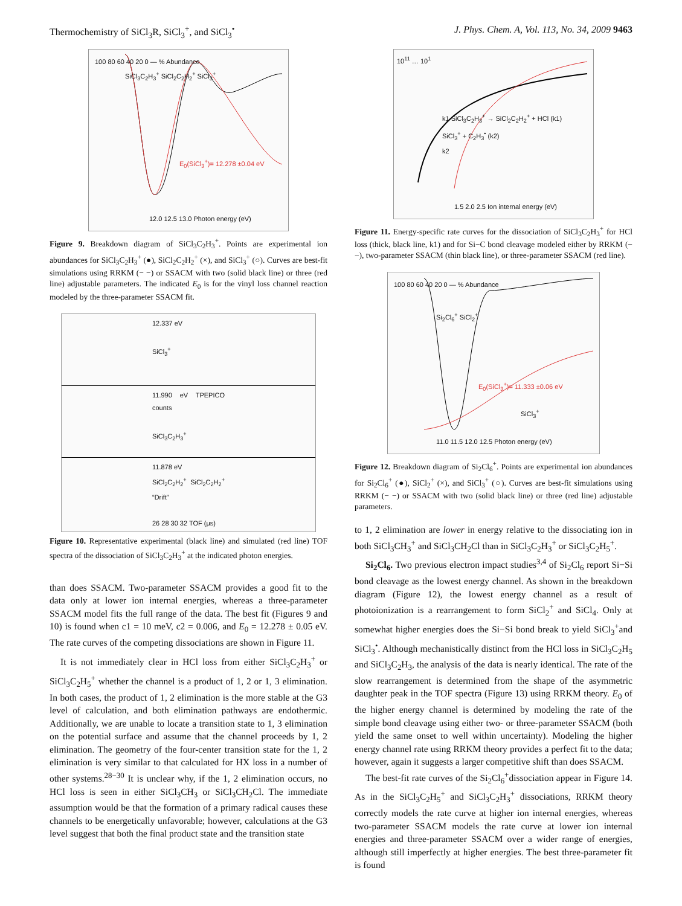Thermochemistry of SiCl<sub>3</sub>R, SiCl<sub>3</sub><sup>+</sup>, and SiCl<sub>3</sub><sup>•</sup> J. Phys. Chem. A, Vol. 113, No. 34, 2009 9463
100 80 60 40 20 0 — % Abundance
E<sub>0</sub>(SiCl<sub>3</sub><sup>+</sup>)= 12.278 ±0.04 eV
SiCl<sub>3</sub>C<sub>2</sub>H<sub>3</sub><sup>+</sup> SiCl<sub>2</sub>C<sub>2</sub>H<sub>2</sub><sup>+</sup> SiCl<sub>3</sub><sup>+</sup>
12.0 12.5 13.0 Photon energy (eV)
Figure 9. Breakdown diagram of SiCl<sub>3</sub>C<sub>2</sub>H<sub>3</sub><sup>+</sup>. Points are experimental ion abundances for SiCl<sub>3</sub>C<sub>2</sub>H<sub>3</sub><sup>+</sup> (●), SiCl<sub>2</sub>C<sub>2</sub>H<sub>2</sub><sup>+</sup> (×), and SiCl<sub>3</sub><sup>+</sup> (○). Curves are best-fit simulations using RRKM (− −) or SSACM with two (solid black line) or three (red line) adjustable parameters. The indicated E<sub>0</sub> is for the vinyl loss channel reaction modeled by the three-parameter SSACM fit.
12.337 eV
SiCl<sub>3</sub><sup>+</sup>
11.990 eV TPEPICO counts
SiCl<sub>3</sub>C<sub>2</sub>H<sub>3</sub><sup>+</sup>
11.878 eV
SiCl<sub>2</sub>C<sub>2</sub>H<sub>2</sub><sup>+</sup> SiCl<sub>2</sub>C<sub>2</sub>H<sub>2</sub><sup>+</sup> “Drift”
26 28 30 32 TOF (μs)
Figure 10. Representative experimental (black line) and simulated (red line) TOF spectra of the dissociation of SiCl<sub>3</sub>C<sub>2</sub>H<sub>3</sub><sup>+</sup> at the indicated photon energies.
than does SSACM. Two-parameter SSACM provides a good fit to the data only at lower ion internal energies, whereas a three-parameter SSACM model fits the full range of the data. The best fit (Figures 9 and 10) is found when c1 = 10 meV, c2 = 0.006, and E<sub>0</sub> = 12.278 ± 0.05 eV. The rate curves of the competing dissociations are shown in Figure 11.
It is not immediately clear in HCl loss from either SiCl<sub>3</sub>C<sub>2</sub>H<sub>3</sub><sup>+</sup> or SiCl<sub>3</sub>C<sub>2</sub>H<sub>5</sub><sup>+</sup> whether the channel is a product of 1, 2 or 1, 3 elimination. In both cases, the product of 1, 2 elimination is the more stable at the G3 level of calculation, and both elimination pathways are endothermic. Additionally, we are unable to locate a transition state to 1, 3 elimination on the potential surface and assume that the channel proceeds by 1, 2 elimination. The geometry of the four-center transition state for the 1, 2 elimination is very similar to that calculated for HX loss in a number of other systems.<sup>28−30</sup> It is unclear why, if the 1, 2 elimination occurs, no HCl loss is seen in either SiCl<sub>3</sub>CH<sub>3</sub> or SiCl<sub>3</sub>CH<sub>2</sub>Cl. The immediate assumption would be that the formation of a primary radical causes these channels to be energetically unfavorable; however, calculations at the G3 level suggest that both the final product state and the transition state
10<sup>11</sup> … 10<sup>1</sup>
k1 SiCl<sub>3</sub>C<sub>2</sub>H<sub>3</sub><sup>+</sup> → SiCl<sub>2</sub>C<sub>2</sub>H<sub>2</sub><sup>+</sup> + HCl (k1)
SiCl<sub>3</sub><sup>+</sup> + C<sub>2</sub>H<sub>3</sub><sup>•</sup> (k2)
k2
1.5 2.0 2.5 Ion internal energy (eV)
Figure 11. Energy-specific rate curves for the dissociation of SiCl<sub>3</sub>C<sub>2</sub>H<sub>3</sub><sup>+</sup> for HCl loss (thick, black line, k1) and for Si−C bond cleavage modeled either by RRKM (− −), two-parameter SSACM (thin black line), or three-parameter SSACM (red line).
100 80 60 40 20 0 — % Abundance
Si<sub>2</sub>Cl<sub>6</sub><sup>+</sup> SiCl<sub>2</sub><sup>+</sup>
E<sub>0</sub>(SiCl<sub>3</sub><sup>+</sup>)= 11.333 ±0.06 eV
SiCl<sub>3</sub><sup>+</sup>
11.0 11.5 12.0 12.5 Photon energy (eV)
Figure 12. Breakdown diagram of Si<sub>2</sub>Cl<sub>6</sub><sup>+</sup>. Points are experimental ion abundances for Si<sub>2</sub>Cl<sub>6</sub><sup>+</sup> (●), SiCl<sub>2</sub><sup>+</sup> (×), and SiCl<sub>3</sub><sup>+</sup> (○). Curves are best-fit simulations using RRKM (− −) or SSACM with two (solid black line) or three (red line) adjustable parameters.
to 1, 2 elimination are lower in energy relative to the dissociating ion in both SiCl<sub>3</sub>CH<sub>3</sub><sup>+</sup> and SiCl<sub>3</sub>CH<sub>2</sub>Cl than in SiCl<sub>3</sub>C<sub>2</sub>H<sub>3</sub><sup>+</sup> or SiCl<sub>3</sub>C<sub>2</sub>H<sub>5</sub><sup>+</sup>.
Si<sub>2</sub>Cl<sub>6</sub>. Two previous electron impact studies<sup>3,4</sup> of Si<sub>2</sub>Cl<sub>6</sub> report Si−Si bond cleavage as the lowest energy channel. As shown in the breakdown diagram (Figure 12), the lowest energy channel as a result of photoionization is a rearrangement to form SiCl<sub>2</sub><sup>+</sup> and SiCl<sub>4</sub>. Only at somewhat higher energies does the Si−Si bond break to yield SiCl<sub>3</sub><sup>+</sup>and SiCl<sub>3</sub><sup>•</sup>. Although mechanistically distinct from the HCl loss in SiCl<sub>3</sub>C<sub>2</sub>H<sub>5</sub> and SiCl<sub>3</sub>C<sub>2</sub>H<sub>3</sub>, the analysis of the data is nearly identical. The rate of the slow rearrangement is determined from the shape of the asymmetric daughter peak in the TOF spectra (Figure 13) using RRKM theory. E<sub>0</sub> of the higher energy channel is determined by modeling the rate of the simple bond cleavage using either two- or three-parameter SSACM (both yield the same onset to well within uncertainty). Modeling the higher energy channel rate using RRKM theory provides a perfect fit to the data; however, again it suggests a larger competitive shift than does SSACM.
The best-fit rate curves of the Si<sub>2</sub>Cl<sub>6</sub><sup>+</sup>dissociation appear in Figure 14. As in the SiCl<sub>3</sub>C<sub>2</sub>H<sub>5</sub><sup>+</sup> and SiCl<sub>3</sub>C<sub>2</sub>H<sub>3</sub><sup>+</sup> dissociations, RRKM theory correctly models the rate curve at higher ion internal energies, whereas two-parameter SSACM models the rate curve at lower ion internal energies and three-parameter SSACM over a wider range of energies, although still imperfectly at higher energies. The best three-parameter fit is found